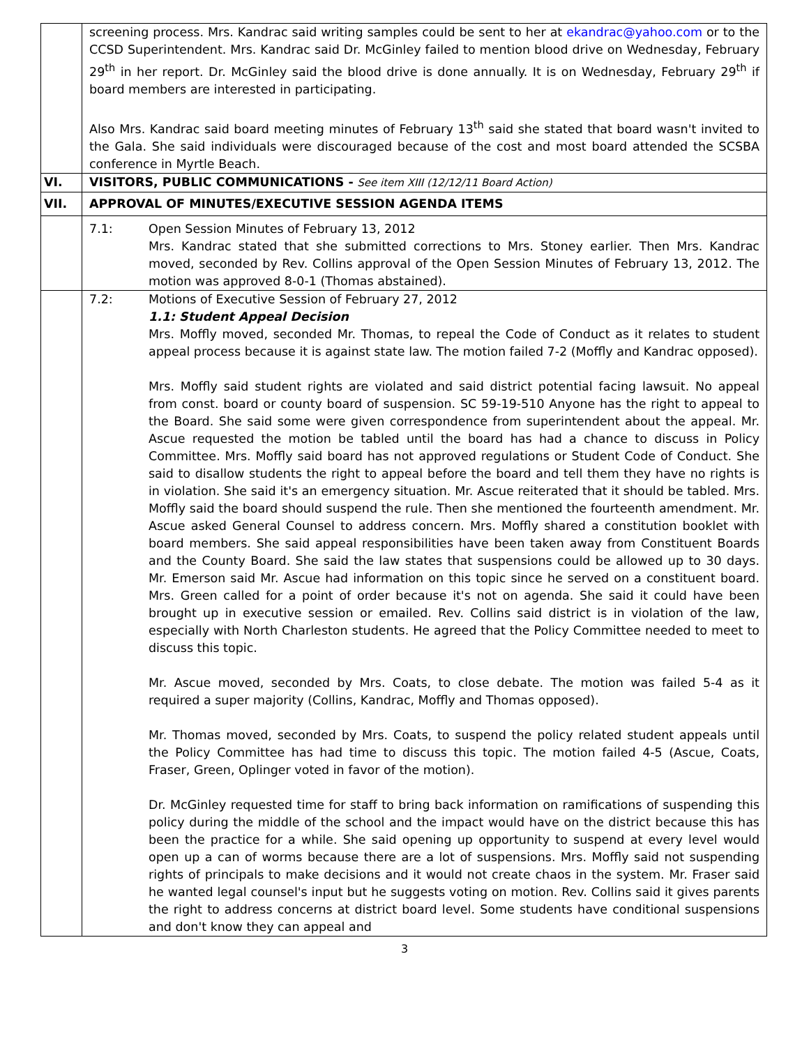| | screening process. Mrs. Kandrac said writing samples could be sent to her at ekandrac@yahoo.com or to the CCSD Superintendent. Mrs. Kandrac said Dr. McGinley failed to mention blood drive on Wednesday, February 29<sup>th</sup> in her report. Dr. McGinley said the blood drive is done annually. It is on Wednesday, February 29<sup>th</sup> if board members are interested in participating. Also Mrs. Kandrac said board meeting minutes of February 13<sup>th</sup> said she stated that board wasn't invited to the Gala. She said individuals were discouraged because of the cost and most board attended the SCSBA conference in Myrtle Beach. |
| VI. | VISITORS, PUBLIC COMMUNICATIONS - See item XIII (12/12/11 Board Action) |
| VII. | APPROVAL OF MINUTES/EXECUTIVE SESSION AGENDA ITEMS |
| | 7.1: Open Session Minutes of February 13, 2012 Mrs. Kandrac stated that she submitted corrections to Mrs. Stoney earlier. Then Mrs. Kandrac moved, seconded by Rev. Collins approval of the Open Session Minutes of February 13, 2012. The motion was approved 8-0-1 (Thomas abstained). |
| | 7.2: Motions of Executive Session of February 27, 2012 1.1: Student Appeal Decision Mrs. Moffly moved, seconded Mr. Thomas, to repeal the Code of Conduct as it relates to student appeal process because it is against state law. The motion failed 7-2 (Moffly and Kandrac opposed). Mrs. Moffly said student rights are violated and said district potential facing lawsuit. No appeal from const. board or county board of suspension. SC 59-19-510 Anyone has the right to appeal to the Board. She said some were given correspondence from superintendent about the appeal. Mr. Ascue requested the motion be tabled until the board has had a chance to discuss in Policy Committee. Mrs. Moffly said board has not approved regulations or Student Code of Conduct. She said to disallow students the right to appeal before the board and tell them they have no rights is in violation. She said it's an emergency situation. Mr. Ascue reiterated that it should be tabled. Mrs. Moffly said the board should suspend the rule. Then she mentioned the fourteenth amendment. Mr. Ascue asked General Counsel to address concern. Mrs. Moffly shared a constitution booklet with board members. She said appeal responsibilities have been taken away from Constituent Boards and the County Board. She said the law states that suspensions could be allowed up to 30 days. Mr. Emerson said Mr. Ascue had information on this topic since he served on a constituent board. Mrs. Green called for a point of order because it's not on agenda. She said it could have been brought up in executive session or emailed. Rev. Collins said district is in violation of the law, especially with North Charleston students. He agreed that the Policy Committee needed to meet to discuss this topic. Mr. Ascue moved, seconded by Mrs. Coats, to close debate. The motion was failed 5-4 as it required a super majority (Collins, Kandrac, Moffly and Thomas opposed). Mr. Thomas moved, seconded by Mrs. Coats, to suspend the policy related student appeals until the Policy Committee has had time to discuss this topic. The motion failed 4-5 (Ascue, Coats, Fraser, Green, Oplinger voted in favor of the motion). Dr. McGinley requested time for staff to bring back information on ramifications of suspending this policy during the middle of the school and the impact would have on the district because this has been the practice for a while. She said opening up opportunity to suspend at every level would open up a can of worms because there are a lot of suspensions. Mrs. Moffly said not suspending rights of principals to make decisions and it would not create chaos in the system. Mr. Fraser said he wanted legal counsel's input but he suggests voting on motion. Rev. Collins said it gives parents the right to address concerns at district board level. Some students have conditional suspensions and don't know they can appeal and |
3